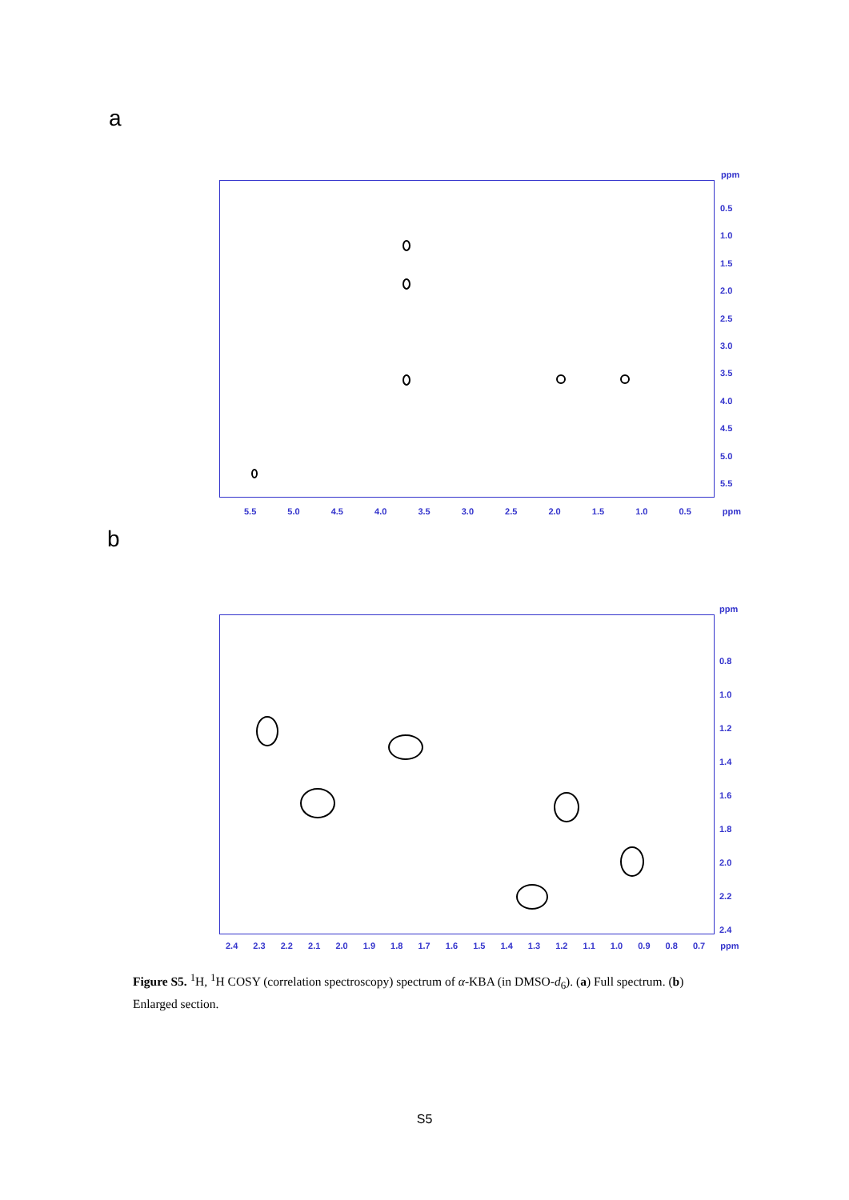a
ppm
0.5
1.0
1.5
2.0
2.5
3.0
3.5
4.0
4.5
5.0
5.5
5.5 5.0 4.5 4.0 3.5 3.0 2.5 2.0 1.5 1.0 0.5 ppm
b
ppm
0.8
1.0
1.2
1.4
1.6
1.8
2.0
2.2
2.4
2.4 2.3 2.2 2.1 2.0 1.9 1.8 1.7 1.6 1.5 1.4 1.3 1.2 1.1 1.0 0.9 0.8 0.7 ppm
Figure S5. <sup>1</sup>H, <sup>1</sup>H COSY (correlation spectroscopy) spectrum of α-KBA (in DMSO-d<sub>6</sub>). (a) Full spectrum. (b) Enlarged section.
S5